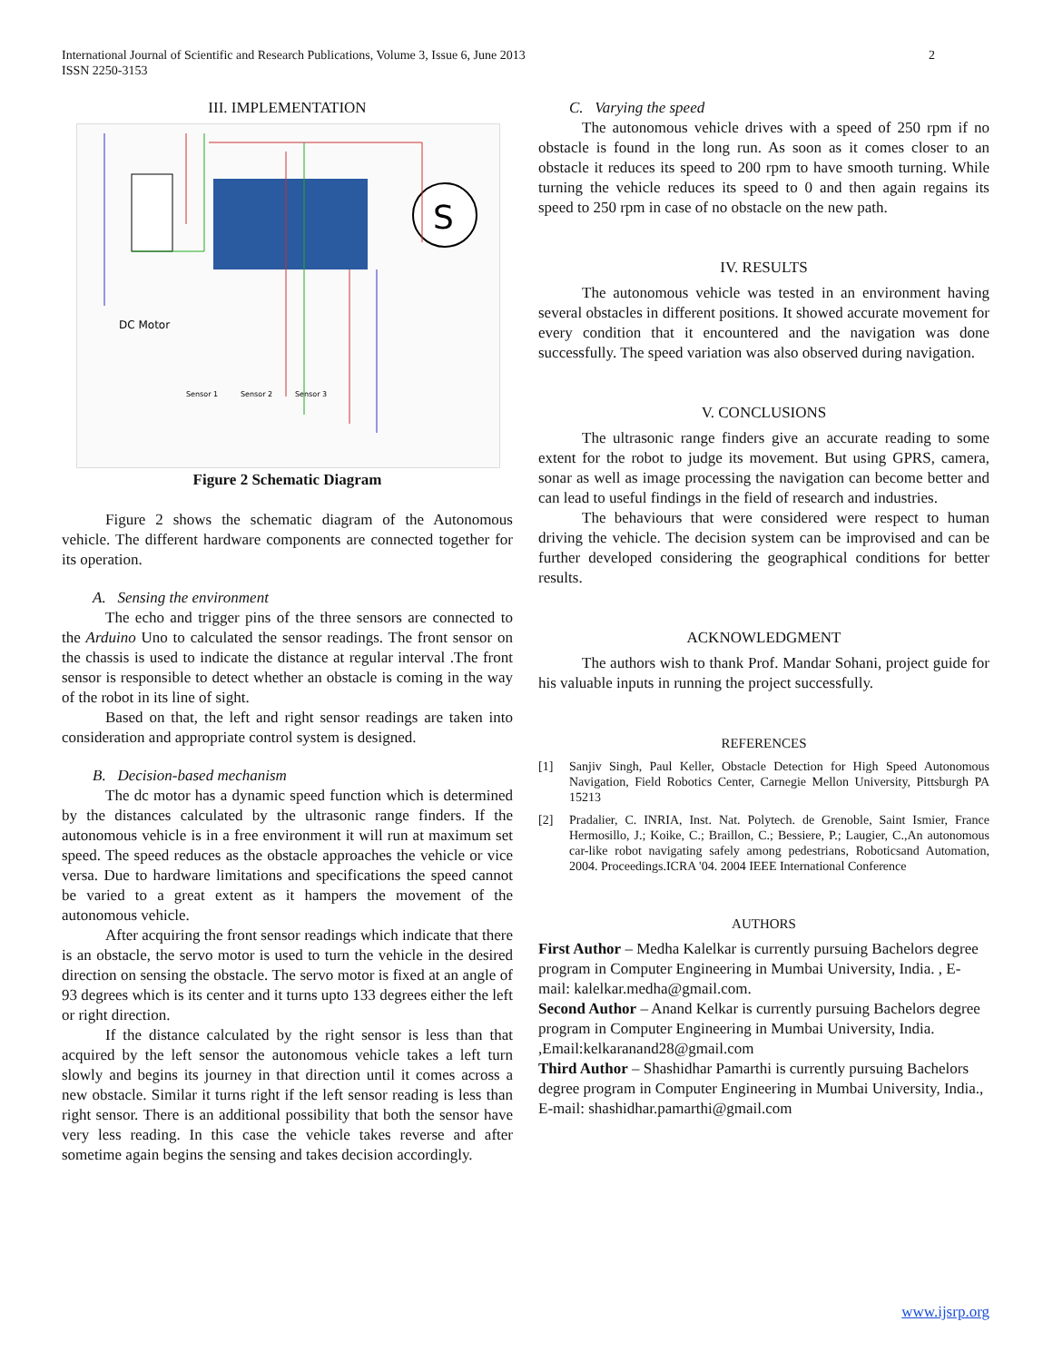2 International Journal of Scientific and Research Publications, Volume 3, Issue 6, June 2013
ISSN 2250-3153
III. IMPLEMENTATION
S
DC Motor
Sensor 1
Sensor 2
Sensor 3
Figure 2 Schematic Diagram
Figure 2 shows the schematic diagram of the Autonomous vehicle. The different hardware components are connected together for its operation.
A. Sensing the environment
The echo and trigger pins of the three sensors are connected to the Arduino Uno to calculated the sensor readings. The front sensor on the chassis is used to indicate the distance at regular interval .The front sensor is responsible to detect whether an obstacle is coming in the way of the robot in its line of sight.
Based on that, the left and right sensor readings are taken into consideration and appropriate control system is designed.
B. Decision-based mechanism
The dc motor has a dynamic speed function which is determined by the distances calculated by the ultrasonic range finders. If the autonomous vehicle is in a free environment it will run at maximum set speed. The speed reduces as the obstacle approaches the vehicle or vice versa. Due to hardware limitations and specifications the speed cannot be varied to a great extent as it hampers the movement of the autonomous vehicle.
After acquiring the front sensor readings which indicate that there is an obstacle, the servo motor is used to turn the vehicle in the desired direction on sensing the obstacle. The servo motor is fixed at an angle of 93 degrees which is its center and it turns upto 133 degrees either the left or right direction.
If the distance calculated by the right sensor is less than that acquired by the left sensor the autonomous vehicle takes a left turn slowly and begins its journey in that direction until it comes across a new obstacle. Similar it turns right if the left sensor reading is less than right sensor. There is an additional possibility that both the sensor have very less reading. In this case the vehicle takes reverse and after sometime again begins the sensing and takes decision accordingly.
C. Varying the speed
The autonomous vehicle drives with a speed of 250 rpm if no obstacle is found in the long run. As soon as it comes closer to an obstacle it reduces its speed to 200 rpm to have smooth turning. While turning the vehicle reduces its speed to 0 and then again regains its speed to 250 rpm in case of no obstacle on the new path.
IV. RESULTS
The autonomous vehicle was tested in an environment having several obstacles in different positions. It showed accurate movement for every condition that it encountered and the navigation was done successfully. The speed variation was also observed during navigation.
V. CONCLUSIONS
The ultrasonic range finders give an accurate reading to some extent for the robot to judge its movement. But using GPRS, camera, sonar as well as image processing the navigation can become better and can lead to useful findings in the field of research and industries.
The behaviours that were considered were respect to human driving the vehicle. The decision system can be improvised and can be further developed considering the geographical conditions for better results.
ACKNOWLEDGMENT
The authors wish to thank Prof. Mandar Sohani, project guide for his valuable inputs in running the project successfully.
REFERENCES
[1] Sanjiv Singh, Paul Keller, Obstacle Detection for High Speed Autonomous Navigation, Field Robotics Center, Carnegie Mellon University, Pittsburgh PA 15213
[2] Pradalier, C. INRIA, Inst. Nat. Polytech. de Grenoble, Saint Ismier, France Hermosillo, J.; Koike, C.; Braillon, C.; Bessiere, P.; Laugier, C.,An autonomous car-like robot navigating safely among pedestrians, Roboticsand Automation, 2004. Proceedings.ICRA '04. 2004 IEEE International Conference
AUTHORS
First Author – Medha Kalelkar is currently pursuing Bachelors degree program in Computer Engineering in Mumbai University, India. , E-mail: kalelkar.medha@gmail.com.
Second Author – Anand Kelkar is currently pursuing Bachelors degree program in Computer Engineering in Mumbai University, India. ,Email:kelkaranand28@gmail.com
Third Author – Shashidhar Pamarthi is currently pursuing Bachelors degree program in Computer Engineering in Mumbai University, India., E-mail: shashidhar.pamarthi@gmail.com
www.ijsrp.org